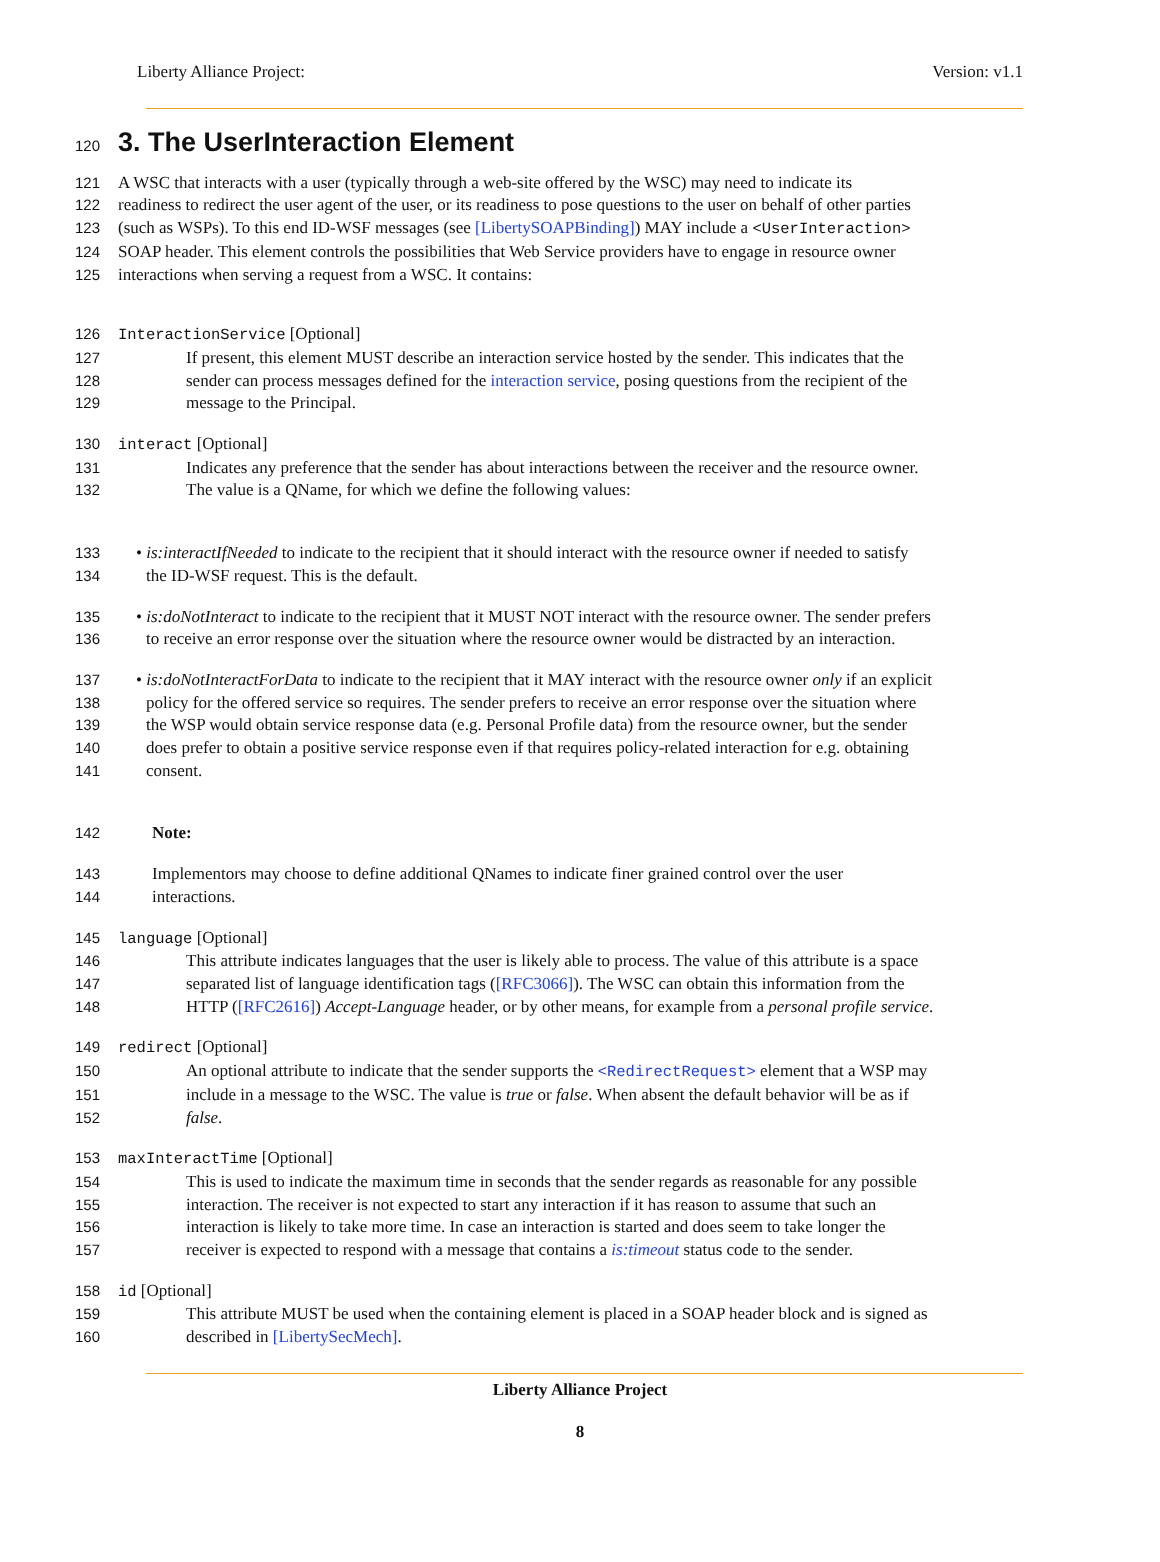Liberty Alliance Project: Version: v1.1
120
3. The UserInteraction Element
121 A WSC that interacts with a user (typically through a web-site offered by the WSC) may need to indicate its
122 readiness to redirect the user agent of the user, or its readiness to pose questions to the user on behalf of other parties
123 (such as WSPs). To this end ID-WSF messages (see [LibertySOAPBinding]) MAY include a <UserInteraction>
124 SOAP header. This element controls the possibilities that Web Service providers have to engage in resource owner
125 interactions when serving a request from a WSC. It contains:
126 InteractionService [Optional]
127 If present, this element MUST describe an interaction service hosted by the sender. This indicates that the
128 sender can process messages defined for the interaction service, posing questions from the recipient of the
129 message to the Principal.
130 interact [Optional]
131 Indicates any preference that the sender has about interactions between the receiver and the resource owner.
132 The value is a QName, for which we define the following values:
133 • is:interactIfNeeded to indicate to the recipient that it should interact with the resource owner if needed to satisfy
134 the ID-WSF request. This is the default.
135 • is:doNotInteract to indicate to the recipient that it MUST NOT interact with the resource owner. The sender prefers
136 to receive an error response over the situation where the resource owner would be distracted by an interaction.
137 • is:doNotInteractForData to indicate to the recipient that it MAY interact with the resource owner only if an explicit
138 policy for the offered service so requires. The sender prefers to receive an error response over the situation where
139 the WSP would obtain service response data (e.g. Personal Profile data) from the resource owner, but the sender
140 does prefer to obtain a positive service response even if that requires policy-related interaction for e.g. obtaining
141 consent.
142 Note:
143 Implementors may choose to define additional QNames to indicate finer grained control over the user
144 interactions.
145 language [Optional]
146 This attribute indicates languages that the user is likely able to process. The value of this attribute is a space
147 separated list of language identification tags ([RFC3066]). The WSC can obtain this information from the
148 HTTP ([RFC2616]) Accept-Language header, or by other means, for example from a personal profile service.
149 redirect [Optional]
150 An optional attribute to indicate that the sender supports the <RedirectRequest> element that a WSP may
151 include in a message to the WSC. The value is true or false. When absent the default behavior will be as if
152 false.
153 maxInteractTime [Optional]
154 This is used to indicate the maximum time in seconds that the sender regards as reasonable for any possible
155 interaction. The receiver is not expected to start any interaction if it has reason to assume that such an
156 interaction is likely to take more time. In case an interaction is started and does seem to take longer the
157 receiver is expected to respond with a message that contains a is:timeout status code to the sender.
158 id [Optional]
159 This attribute MUST be used when the containing element is placed in a SOAP header block and is signed as
160 described in [LibertySecMech].
Liberty Alliance Project
8